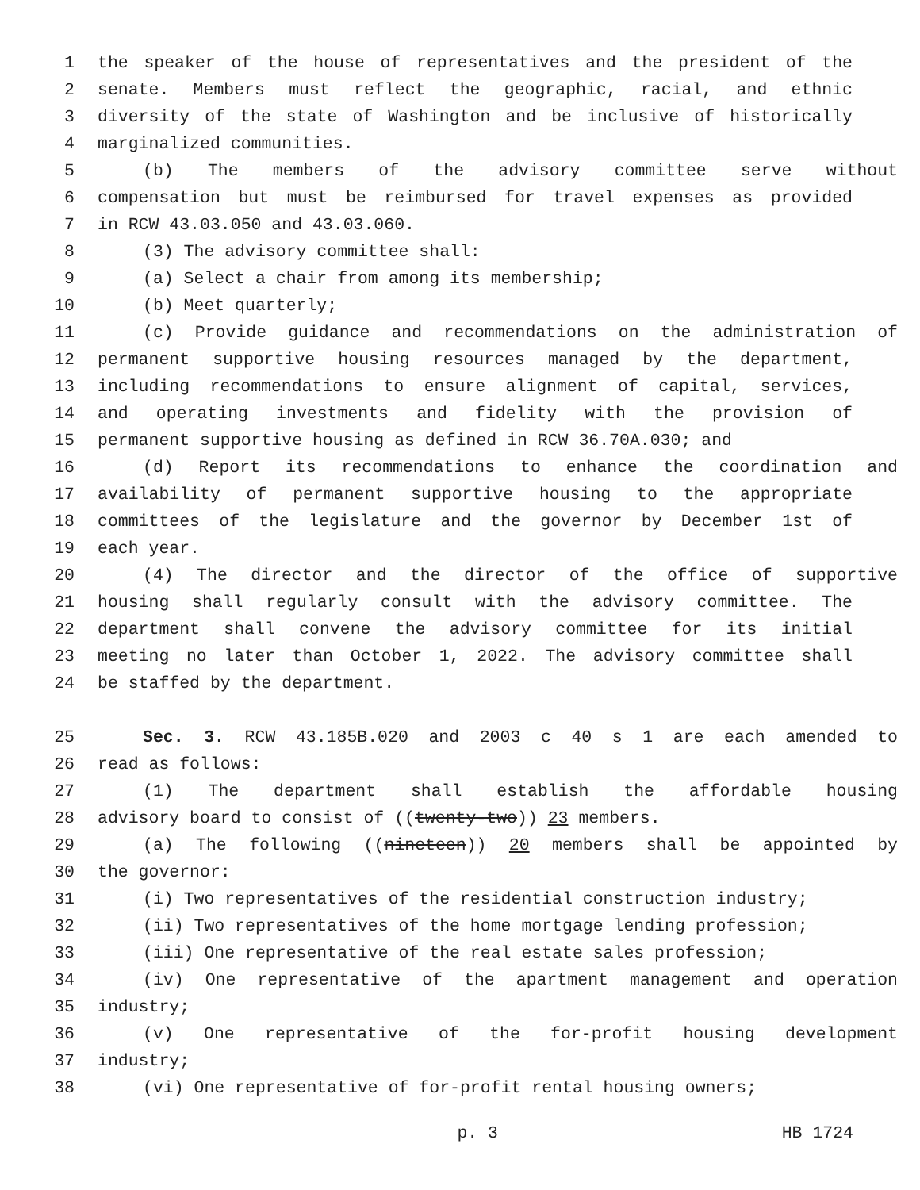1 the speaker of the house of representatives and the president of the
2 senate. Members must reflect the geographic, racial, and ethnic
3 diversity of the state of Washington and be inclusive of historically
4 marginalized communities.
5 (b) The members of the advisory committee serve without
6 compensation but must be reimbursed for travel expenses as provided
7 in RCW 43.03.050 and 43.03.060.
8 (3) The advisory committee shall:
9 (a) Select a chair from among its membership;
10 (b) Meet quarterly;
11 (c) Provide guidance and recommendations on the administration of
12 permanent supportive housing resources managed by the department,
13 including recommendations to ensure alignment of capital, services,
14 and operating investments and fidelity with the provision of
15 permanent supportive housing as defined in RCW 36.70A.030; and
16 (d) Report its recommendations to enhance the coordination and
17 availability of permanent supportive housing to the appropriate
18 committees of the legislature and the governor by December 1st of
19 each year.
20 (4) The director and the director of the office of supportive
21 housing shall regularly consult with the advisory committee. The
22 department shall convene the advisory committee for its initial
23 meeting no later than October 1, 2022. The advisory committee shall
24 be staffed by the department.
25 Sec. 3. RCW 43.185B.020 and 2003 c 40 s 1 are each amended to
26 read as follows:
27 (1) The department shall establish the affordable housing
28 advisory board to consist of ((twenty-two)) 23 members.
29 (a) The following ((nineteen)) 20 members shall be appointed by
30 the governor:
31 (i) Two representatives of the residential construction industry;
32 (ii) Two representatives of the home mortgage lending profession;
33 (iii) One representative of the real estate sales profession;
34 (iv) One representative of the apartment management and operation
35 industry;
36 (v) One representative of the for-profit housing development
37 industry;
38 (vi) One representative of for-profit rental housing owners;
p. 3 HB 1724